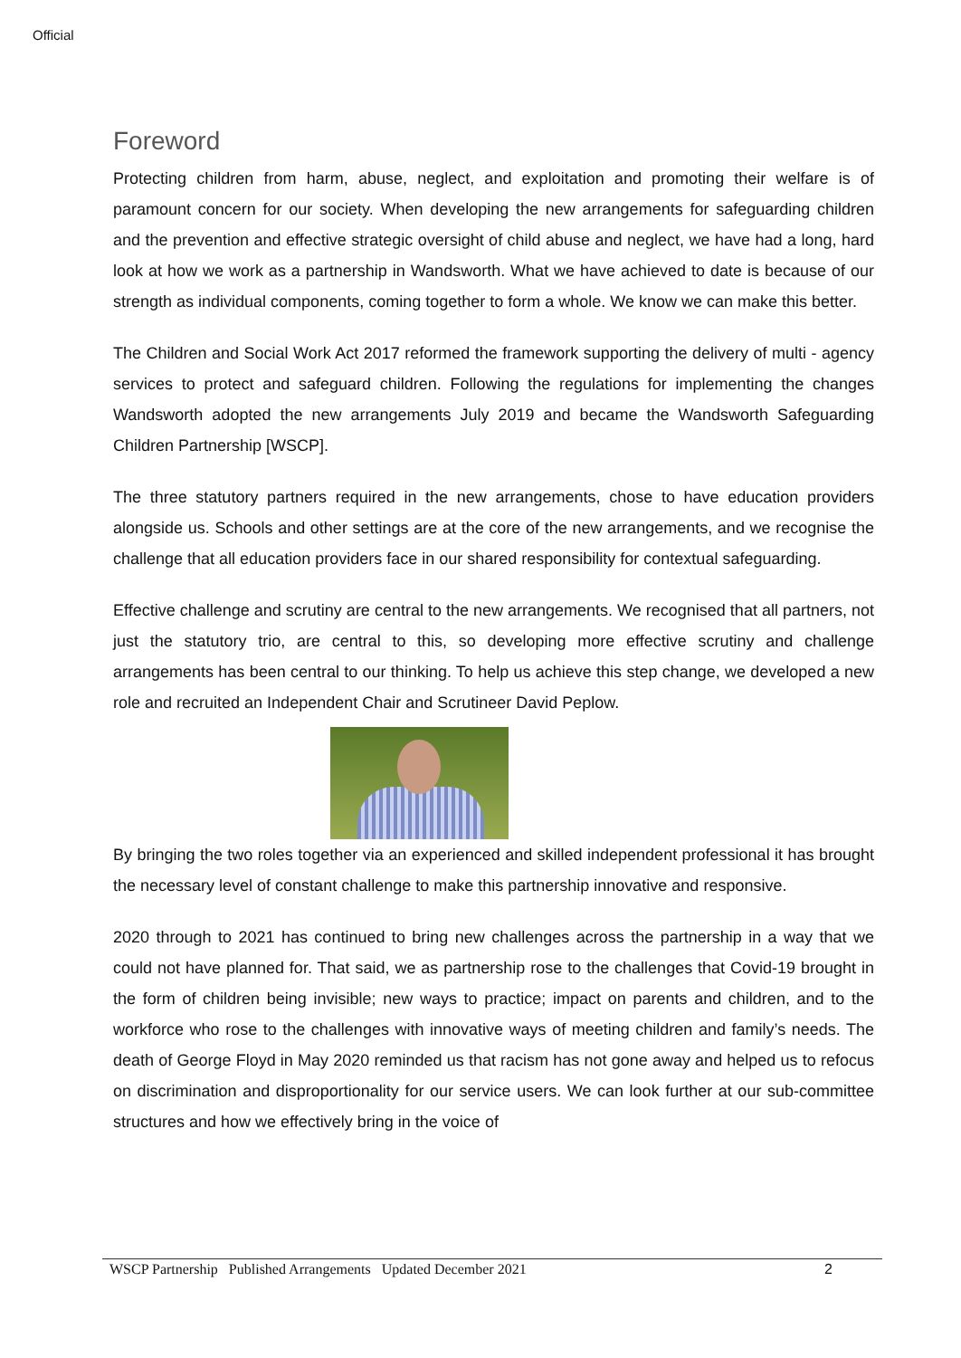Official
Foreword
Protecting children from harm, abuse, neglect, and exploitation and promoting their welfare is of paramount concern for our society. When developing the new arrangements for safeguarding children and the prevention and effective strategic oversight of child abuse and neglect, we have had a long, hard look at how we work as a partnership in Wandsworth. What we have achieved to date is because of our strength as individual components, coming together to form a whole. We know we can make this better.
The Children and Social Work Act 2017 reformed the framework supporting the delivery of multi - agency services to protect and safeguard children. Following the regulations for implementing the changes Wandsworth adopted the new arrangements July 2019 and became the Wandsworth Safeguarding Children Partnership [WSCP].
The three statutory partners required in the new arrangements, chose to have education providers alongside us. Schools and other settings are at the core of the new arrangements, and we recognise the challenge that all education providers face in our shared responsibility for contextual safeguarding.
Effective challenge and scrutiny are central to the new arrangements. We recognised that all partners, not just the statutory trio, are central to this, so developing more effective scrutiny and challenge arrangements has been central to our thinking. To help us achieve this step change, we developed a new role and recruited an Independent Chair and Scrutineer David Peplow.
By bringing the two roles together via an experienced and skilled independent professional it has brought the necessary level of constant challenge to make this partnership innovative and responsive.
2020 through to 2021 has continued to bring new challenges across the partnership in a way that we could not have planned for. That said, we as partnership rose to the challenges that Covid-19 brought in the form of children being invisible; new ways to practice; impact on parents and children, and to the workforce who rose to the challenges with innovative ways of meeting children and family’s needs. The death of George Floyd in May 2020 reminded us that racism has not gone away and helped us to refocus on discrimination and disproportionality for our service users. We can look further at our sub-committee structures and how we effectively bring in the voice of
WSCP Partnership Published Arrangements Updated December 2021 2